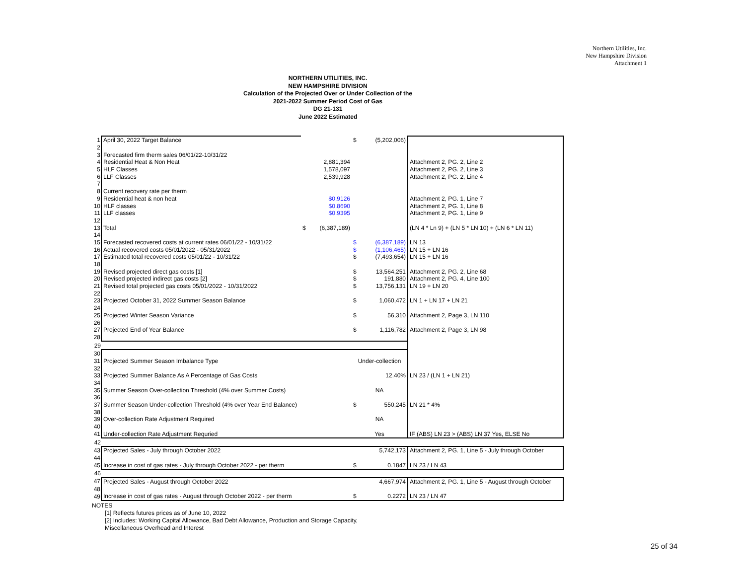Northern Utilities, Inc.
New Hampshire Division
Attachment 1
NORTHERN UTILITIES, INC.
NEW HAMPSHIRE DIVISION
Calculation of the Projected Over or Under Collection of the
2021-2022 Summer Period Cost of Gas
DG 21-131
June 2022 Estimated
| 1 | April 30, 2022 Target Balance | | | $ | (5,202,006) | |
| 2 | | | | | | |
| 3 | Forecasted firm therm sales 06/01/22-10/31/22 | | | | | |
| 4 | Residential Heat & Non Heat | | 2,881,394 | | | Attachment 2, PG. 2, Line 2 |
| 5 | HLF Classes | | 1,578,097 | | | Attachment 2, PG. 2, Line 3 |
| 6 | LLF Classes | | 2,539,928 | | | Attachment 2, PG. 2, Line 4 |
| 7 | | | | | | |
| 8 | Current recovery rate per therm | | | | | |
| 9 | Residential heat & non heat | | $0.9126 | | | Attachment 2, PG. 1, Line 7 |
| 10 | HLF classes | | $0.8690 | | | Attachment 2, PG. 1, Line 8 |
| 11 | LLF classes | | $0.9395 | | | Attachment 2, PG. 1, Line 9 |
| 12 | | | | | | |
| 13 | Total | $ | (6,387,189) | | | (LN 4 * Ln 9) + (LN 5 * LN 10) + (LN 6 * LN 11) |
| 14 | | | | | | |
| 15 | Forecasted recovered costs at current rates 06/01/22 - 10/31/22 | | | $ | (6,387,189) | LN 13 |
| 16 | Actual recovered costs 05/01/2022 - 05/31/2022 | | | $ | (1,106,465) | LN 15 + LN 16 |
| 17 | Estimated total recovered costs 05/01/22 - 10/31/22 | | | $ | (7,493,654) | LN 15 + LN 16 |
| 18 | | | | | | |
| 19 | Revised projected direct gas costs [1] | | | $ | 13,564,251 | Attachment 2, PG. 2, Line 68 |
| 20 | Revised projected indirect gas costs [2] | | | $ | 191,880 | Attachment 2, PG. 4, Line 100 |
| 21 | Revised total projected gas costs 05/01/2022 - 10/31/2022 | | | $ | 13,756,131 | LN 19 + LN 20 |
| 22 | | | | | | |
| 23 | Projected October 31, 2022 Summer Season Balance | | | $ | 1,060,472 | LN 1 + LN 17 + LN 21 |
| 24 | | | | | | |
| 25 | Projected Winter Season Variance | | | $ | 56,310 | Attachment 2, Page 3, LN 110 |
| 26 | | | | | | |
| 27 | Projected End of Year Balance | | | $ | 1,116,782 | Attachment 2, Page 3, LN 98 |
| 28 | | | | | | |
| 29 | | | | | | |
| 30 | | | | | | |
| 31 | Projected Summer Season Imbalance Type | | | Under-collection | | |
| 32 | | | | | | |
| 33 | Projected Summer Balance As A Percentage of Gas Costs | | | | 12.40% | LN 23 / (LN 1 + LN 21) |
| 34 | | | | | | |
| 35 | Summer Season Over-collection Threshold (4% over Summer Costs) | | | NA | | |
| 36 | | | | | | |
| 37 | Summer Season Under-collection Threshold (4% over Year End Balance) | | | $ | 550,245 | LN 21 * 4% |
| 38 | | | | | | |
| 39 | Over-collection Rate Adjustment Required | | | NA | | |
| 40 | | | | | | |
| 41 | Under-collection Rate Adjustment Requried | | | Yes | | IF (ABS) LN 23 > (ABS) LN 37 Yes, ELSE No |
| 42 | | | | | | |
| 43 | Projected Sales - July through October 2022 | | | | 5,742,173 | Attachment 2, PG. 1, Line 5 - July through October |
| 44 | | | | | | |
| 45 | Increase in cost of gas rates - July through October 2022 - per therm | | | $ | 0.1847 | LN 23 / LN 43 |
| 46 | | | | | | |
| 47 | Projected Sales - August through October 2022 | | | | 4,667,974 | Attachment 2, PG. 1, Line 5 - August through October |
| 48 | | | | | | |
| 49 | Increase in cost of gas rates - August through October 2022 - per therm | | | $ | 0.2272 | LN 23 / LN 47 |
NOTES
[1] Reflects futures prices as of June 10, 2022
[2] Includes: Working Capital Allowance, Bad Debt Allowance, Production and Storage Capacity,
Miscellaneous Overhead and Interest
25 of 34